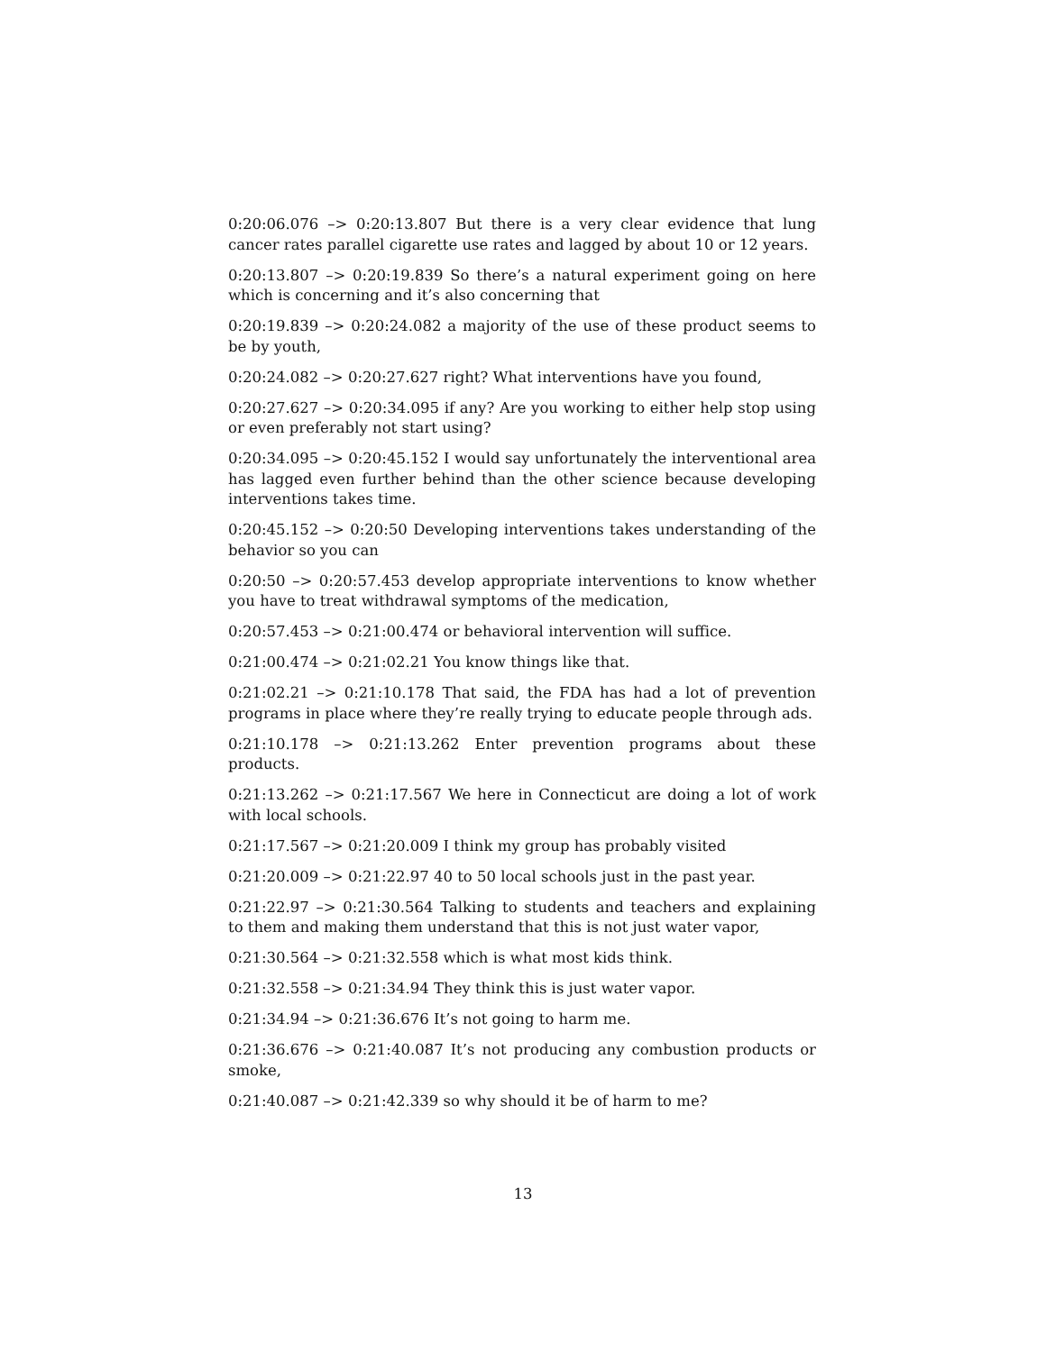0:20:06.076 –> 0:20:13.807 But there is a very clear evidence that lung cancer rates parallel cigarette use rates and lagged by about 10 or 12 years.
0:20:13.807 –> 0:20:19.839 So there’s a natural experiment going on here which is concerning and it’s also concerning that
0:20:19.839 –> 0:20:24.082 a majority of the use of these product seems to be by youth,
0:20:24.082 –> 0:20:27.627 right? What interventions have you found,
0:20:27.627 –> 0:20:34.095 if any? Are you working to either help stop using or even preferably not start using?
0:20:34.095 –> 0:20:45.152 I would say unfortunately the interventional area has lagged even further behind than the other science because developing interventions takes time.
0:20:45.152 –> 0:20:50 Developing interventions takes understanding of the behavior so you can
0:20:50 –> 0:20:57.453 develop appropriate interventions to know whether you have to treat withdrawal symptoms of the medication,
0:20:57.453 –> 0:21:00.474 or behavioral intervention will suffice.
0:21:00.474 –> 0:21:02.21 You know things like that.
0:21:02.21 –> 0:21:10.178 That said, the FDA has had a lot of prevention programs in place where they’re really trying to educate people through ads.
0:21:10.178 –> 0:21:13.262 Enter prevention programs about these products.
0:21:13.262 –> 0:21:17.567 We here in Connecticut are doing a lot of work with local schools.
0:21:17.567 –> 0:21:20.009 I think my group has probably visited
0:21:20.009 –> 0:21:22.97 40 to 50 local schools just in the past year.
0:21:22.97 –> 0:21:30.564 Talking to students and teachers and explaining to them and making them understand that this is not just water vapor,
0:21:30.564 –> 0:21:32.558 which is what most kids think.
0:21:32.558 –> 0:21:34.94 They think this is just water vapor.
0:21:34.94 –> 0:21:36.676 It’s not going to harm me.
0:21:36.676 –> 0:21:40.087 It’s not producing any combustion products or smoke,
0:21:40.087 –> 0:21:42.339 so why should it be of harm to me?
13